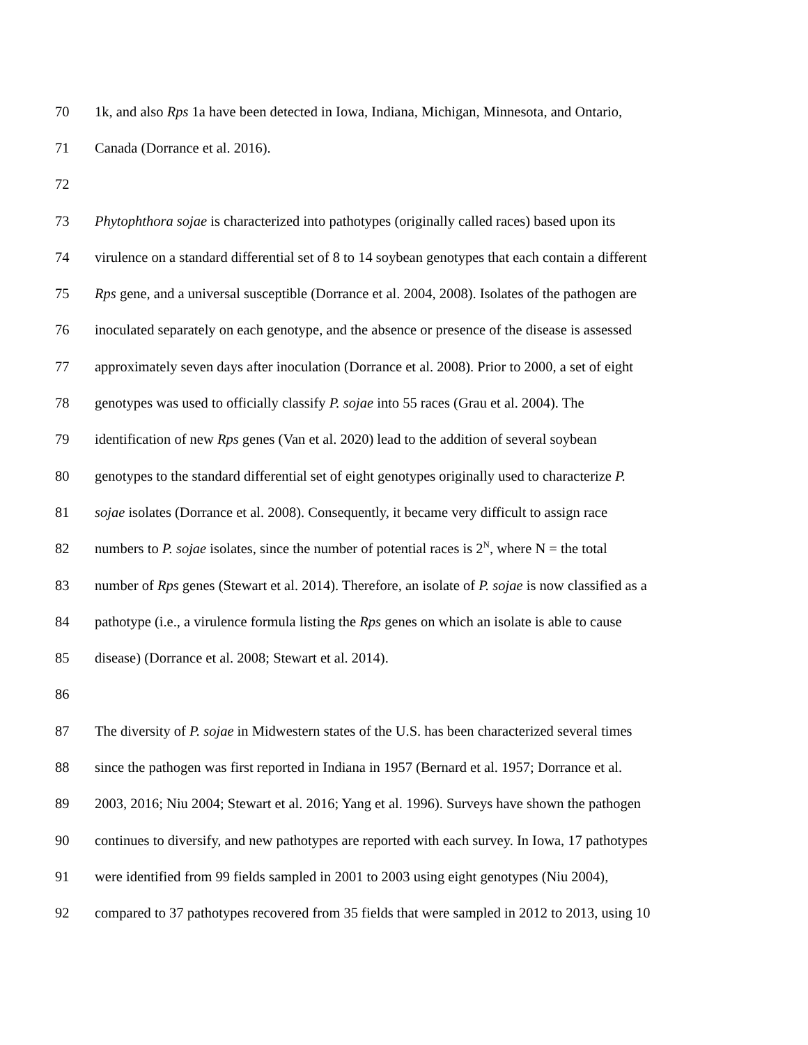70 1k, and also Rps 1a have been detected in Iowa, Indiana, Michigan, Minnesota, and Ontario,
71 Canada (Dorrance et al. 2016).
72
73 Phytophthora sojae is characterized into pathotypes (originally called races) based upon its
74 virulence on a standard differential set of 8 to 14 soybean genotypes that each contain a different
75 Rps gene, and a universal susceptible (Dorrance et al. 2004, 2008). Isolates of the pathogen are
76 inoculated separately on each genotype, and the absence or presence of the disease is assessed
77 approximately seven days after inoculation (Dorrance et al. 2008). Prior to 2000, a set of eight
78 genotypes was used to officially classify P. sojae into 55 races (Grau et al. 2004). The
79 identification of new Rps genes (Van et al. 2020) lead to the addition of several soybean
80 genotypes to the standard differential set of eight genotypes originally used to characterize P.
81 sojae isolates (Dorrance et al. 2008). Consequently, it became very difficult to assign race
82 numbers to P. sojae isolates, since the number of potential races is 2<sup>N</sup>, where N = the total
83 number of Rps genes (Stewart et al. 2014). Therefore, an isolate of P. sojae is now classified as a
84 pathotype (i.e., a virulence formula listing the Rps genes on which an isolate is able to cause
85 disease) (Dorrance et al. 2008; Stewart et al. 2014).
86
87 The diversity of P. sojae in Midwestern states of the U.S. has been characterized several times
88 since the pathogen was first reported in Indiana in 1957 (Bernard et al. 1957; Dorrance et al.
89 2003, 2016; Niu 2004; Stewart et al. 2016; Yang et al. 1996). Surveys have shown the pathogen
90 continues to diversify, and new pathotypes are reported with each survey. In Iowa, 17 pathotypes
91 were identified from 99 fields sampled in 2001 to 2003 using eight genotypes (Niu 2004),
92 compared to 37 pathotypes recovered from 35 fields that were sampled in 2012 to 2013, using 10